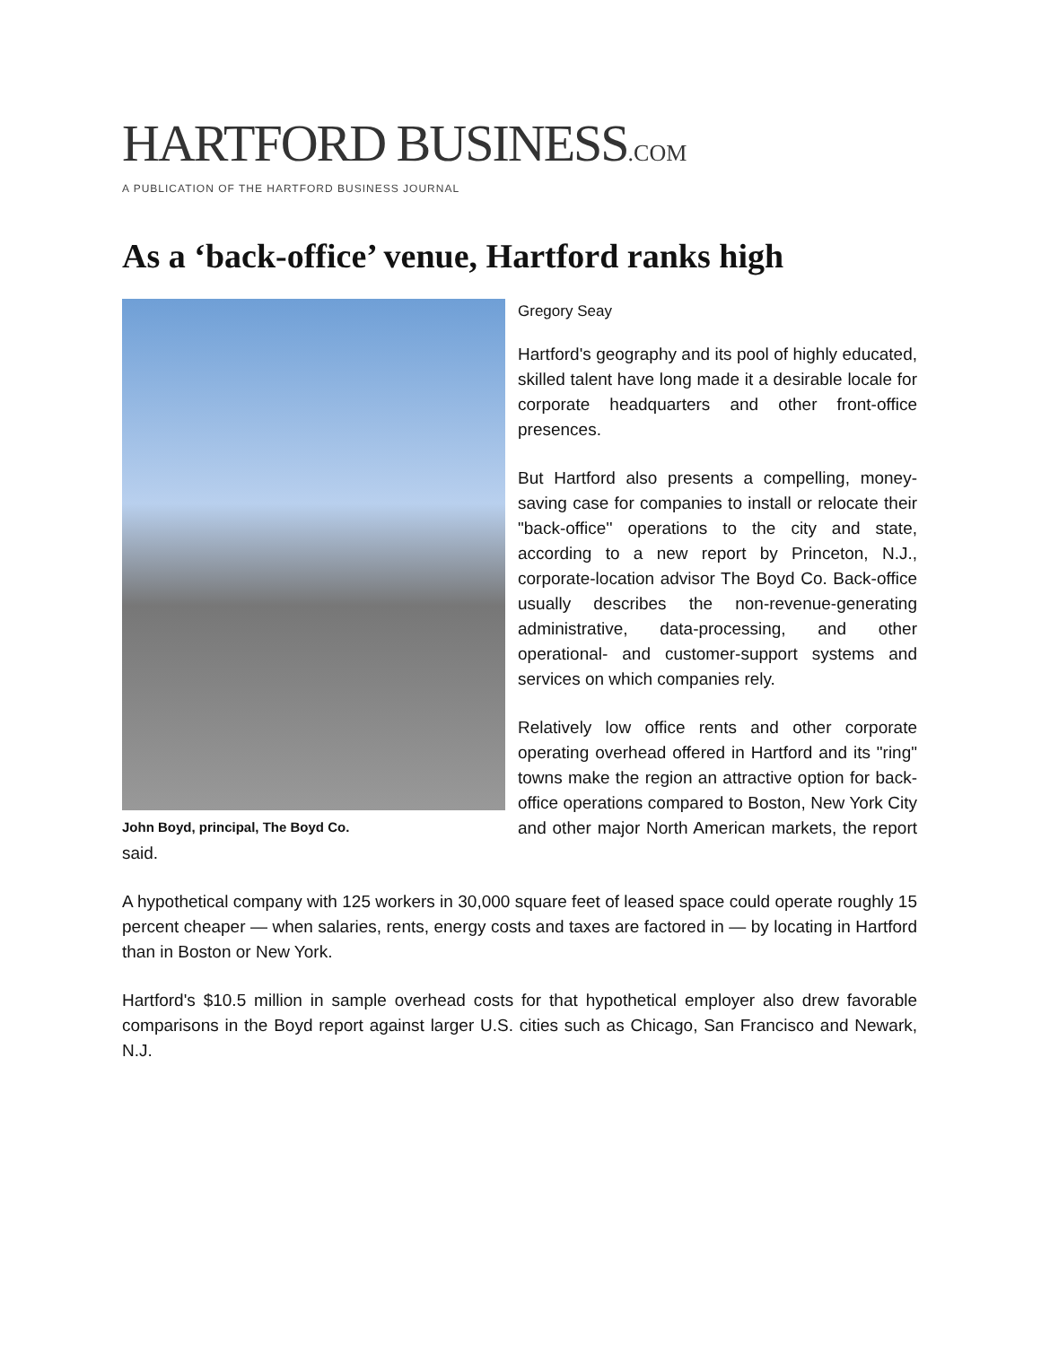HARTFORD BUSINESS.COM
A PUBLICATION OF THE HARTFORD BUSINESS JOURNAL
As a ‘back-office’ venue, Hartford ranks high
John Boyd, principal, The Boyd Co.
Gregory Seay
Hartford's geography and its pool of highly educated, skilled talent have long made it a desirable locale for corporate headquarters and other front-office presences.
But Hartford also presents a compelling, money-saving case for companies to install or relocate their "back-office'' operations to the city and state, according to a new report by Princeton, N.J., corporate-location advisor The Boyd Co. Back-office usually describes the non-revenue-generating administrative, data-processing, and other operational- and customer-support systems and services on which companies rely.
Relatively low office rents and other corporate operating overhead offered in Hartford and its "ring" towns make the region an attractive option for back-office operations compared to Boston, New York City and other major North American markets, the report said.
A hypothetical company with 125 workers in 30,000 square feet of leased space could operate roughly 15 percent cheaper — when salaries, rents, energy costs and taxes are factored in — by locating in Hartford than in Boston or New York.
Hartford's $10.5 million in sample overhead costs for that hypothetical employer also drew favorable comparisons in the Boyd report against larger U.S. cities such as Chicago, San Francisco and Newark, N.J.